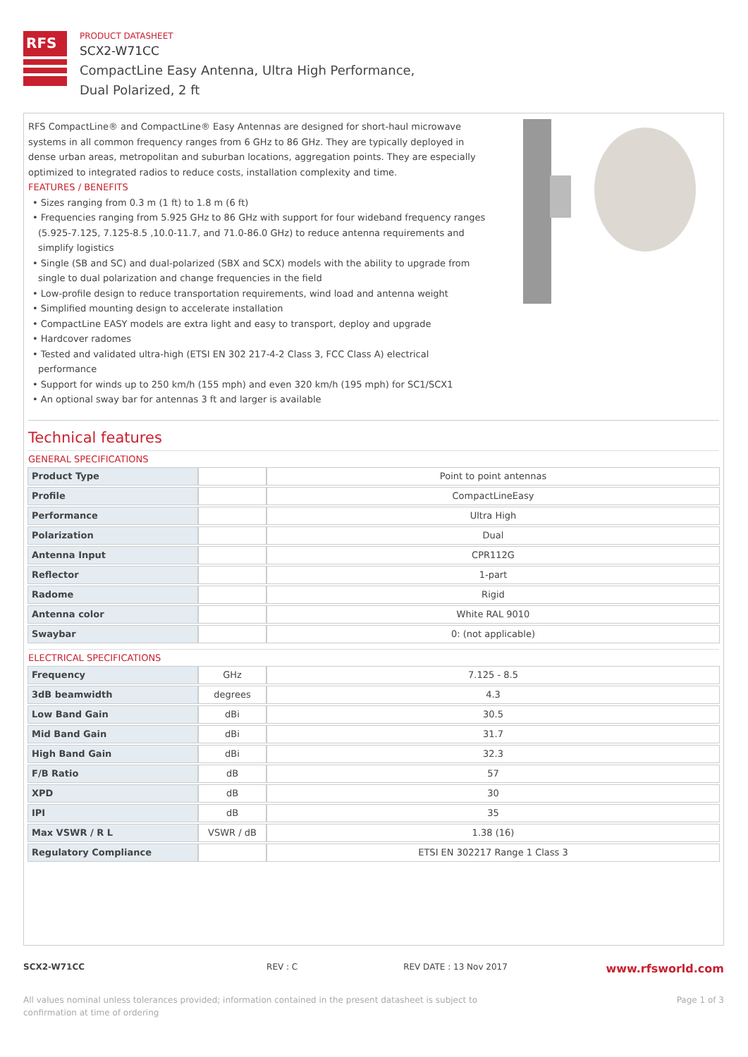RFS
PRODUCT DATASHEET
SCX2-W71CC
CompactLine Easy Antenna, Ultra High Performance,
Dual Polarized, 2 ft
RFS CompactLine® and CompactLine® Easy Antennas are designed for short-haul microwave systems in all common frequency ranges from 6 GHz to 86 GHz. They are typically deployed in dense urban areas, metropolitan and suburban locations, aggregation points. They are especially optimized to integrated radios to reduce costs, installation complexity and time.
FEATURES / BENEFITS
• Sizes ranging from 0.3 m (1 ft) to 1.8 m (6 ft)
• Frequencies ranging from 5.925 GHz to 86 GHz with support for four wideband frequency ranges (5.925-7.125, 7.125-8.5 ,10.0-11.7, and 71.0-86.0 GHz) to reduce antenna requirements and simplify logistics
• Single (SB and SC) and dual-polarized (SBX and SCX) models with the ability to upgrade from single to dual polarization and change frequencies in the field
• Low-profile design to reduce transportation requirements, wind load and antenna weight
• Simplified mounting design to accelerate installation
• CompactLine EASY models are extra light and easy to transport, deploy and upgrade
• Hardcover radomes
• Tested and validated ultra-high (ETSI EN 302 217-4-2 Class 3, FCC Class A) electrical performance
• Support for winds up to 250 km/h (155 mph) and even 320 km/h (195 mph) for SC1/SCX1
• An optional sway bar for antennas 3 ft and larger is available
Technical features
GENERAL SPECIFICATIONS
| Product Type | | Point to point antennas |
| Profile | | CompactLineEasy |
| Performance | | Ultra High |
| Polarization | | Dual |
| Antenna Input | | CPR112G |
| Reflector | | 1-part |
| Radome | | Rigid |
| Antenna color | | White RAL 9010 |
| Swaybar | | 0: (not applicable) |
ELECTRICAL SPECIFICATIONS
| Frequency | GHz | 7.125 - 8.5 |
| 3dB beamwidth | degrees | 4.3 |
| Low Band Gain | dBi | 30.5 |
| Mid Band Gain | dBi | 31.7 |
| High Band Gain | dBi | 32.3 |
| F/B Ratio | dB | 57 |
| XPD | dB | 30 |
| IPI | dB | 35 |
| Max VSWR / R L | VSWR / dB | 1.38 (16) |
| Regulatory Compliance | | ETSI EN 302217 Range 1 Class 3 |
SCX2-W71CC REV : C REV DATE : 13 Nov 2017 www.rfsworld.com
All values nominal unless tolerances provided; information contained in the present datasheet is subject to confirmation at time of ordering Page 1 of 3